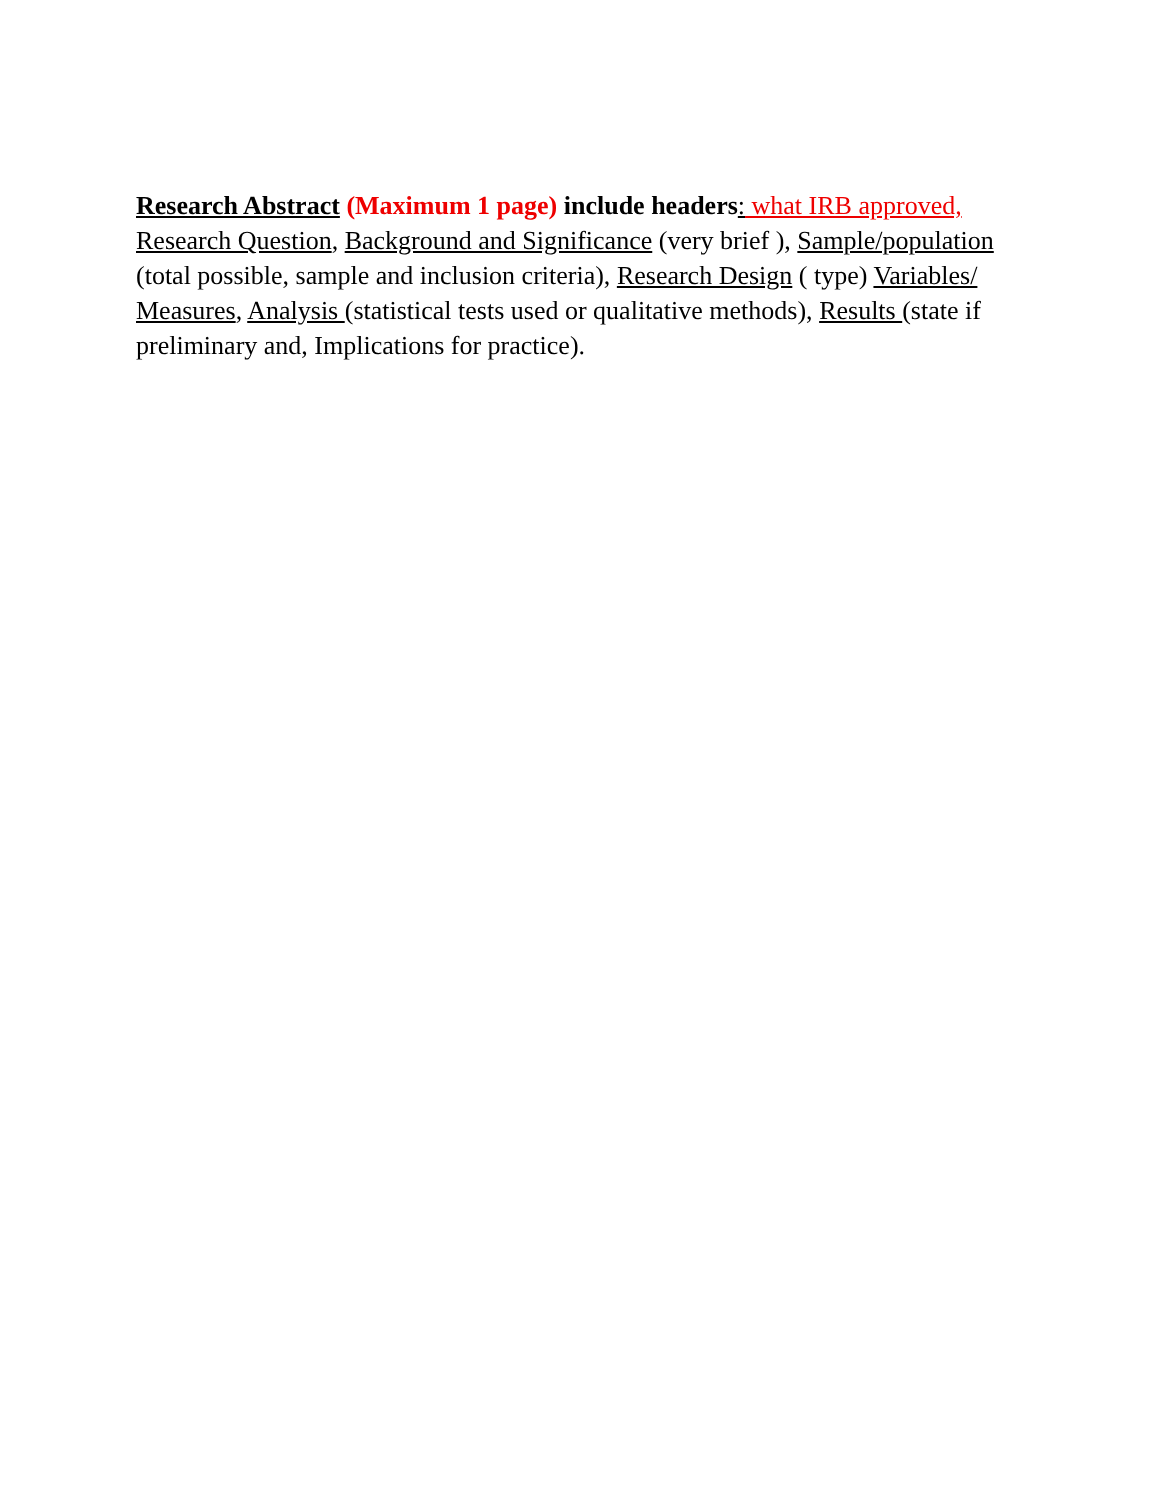Research Abstract (Maximum 1 page) include headers: what IRB approved, Research Question, Background and Significance (very brief ), Sample/population (total possible, sample and inclusion criteria), Research Design ( type) Variables/ Measures, Analysis (statistical tests used or qualitative methods), Results (state if preliminary and, Implications for practice).